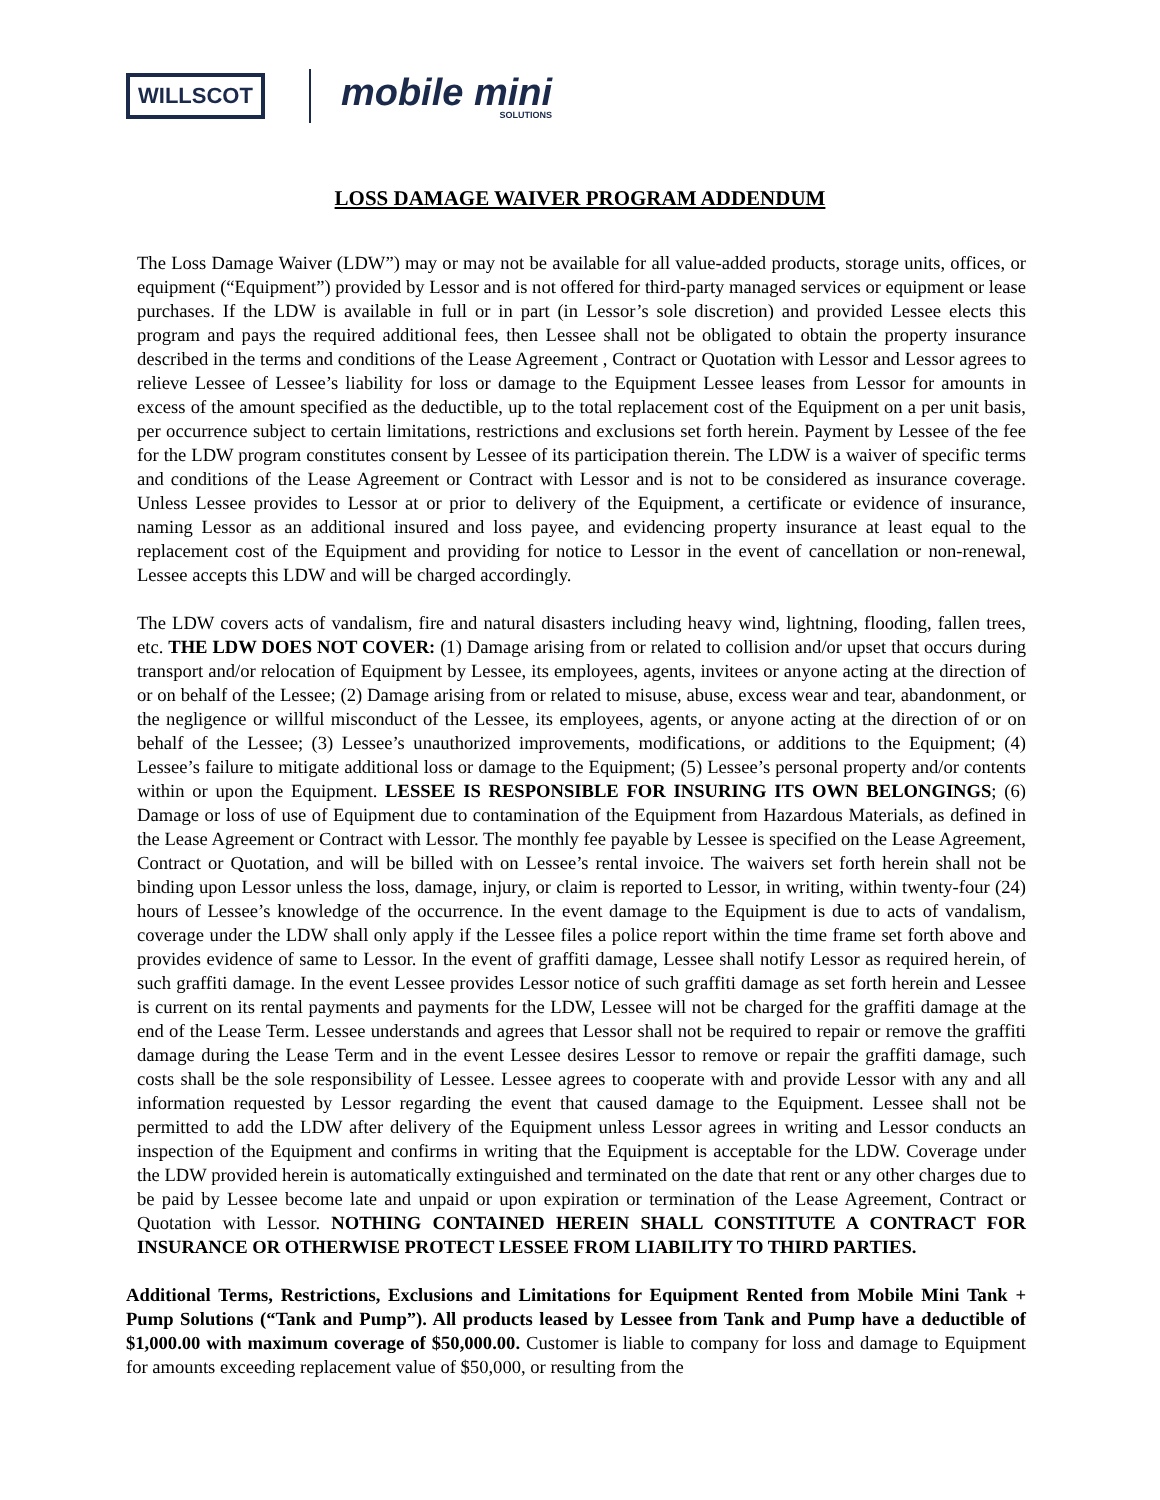WILLSCOT
mobile mini
SOLUTIONS
LOSS DAMAGE WAIVER PROGRAM ADDENDUM
The Loss Damage Waiver (LDW”) may or may not be available for all value-added products, storage units, offices, or equipment (“Equipment”) provided by Lessor and is not offered for third-party managed services or equipment or lease purchases. If the LDW is available in full or in part (in Lessor’s sole discretion) and provided Lessee elects this program and pays the required additional fees, then Lessee shall not be obligated to obtain the property insurance described in the terms and conditions of the Lease Agreement , Contract or Quotation with Lessor and Lessor agrees to relieve Lessee of Lessee’s liability for loss or damage to the Equipment Lessee leases from Lessor for amounts in excess of the amount specified as the deductible, up to the total replacement cost of the Equipment on a per unit basis, per occurrence subject to certain limitations, restrictions and exclusions set forth herein. Payment by Lessee of the fee for the LDW program constitutes consent by Lessee of its participation therein. The LDW is a waiver of specific terms and conditions of the Lease Agreement or Contract with Lessor and is not to be considered as insurance coverage. Unless Lessee provides to Lessor at or prior to delivery of the Equipment, a certificate or evidence of insurance, naming Lessor as an additional insured and loss payee, and evidencing property insurance at least equal to the replacement cost of the Equipment and providing for notice to Lessor in the event of cancellation or non-renewal, Lessee accepts this LDW and will be charged accordingly.
The LDW covers acts of vandalism, fire and natural disasters including heavy wind, lightning, flooding, fallen trees, etc. THE LDW DOES NOT COVER: (1) Damage arising from or related to collision and/or upset that occurs during transport and/or relocation of Equipment by Lessee, its employees, agents, invitees or anyone acting at the direction of or on behalf of the Lessee; (2) Damage arising from or related to misuse, abuse, excess wear and tear, abandonment, or the negligence or willful misconduct of the Lessee, its employees, agents, or anyone acting at the direction of or on behalf of the Lessee; (3) Lessee’s unauthorized improvements, modifications, or additions to the Equipment; (4) Lessee’s failure to mitigate additional loss or damage to the Equipment; (5) Lessee’s personal property and/or contents within or upon the Equipment. LESSEE IS RESPONSIBLE FOR INSURING ITS OWN BELONGINGS; (6) Damage or loss of use of Equipment due to contamination of the Equipment from Hazardous Materials, as defined in the Lease Agreement or Contract with Lessor. The monthly fee payable by Lessee is specified on the Lease Agreement, Contract or Quotation, and will be billed with on Lessee’s rental invoice. The waivers set forth herein shall not be binding upon Lessor unless the loss, damage, injury, or claim is reported to Lessor, in writing, within twenty-four (24) hours of Lessee’s knowledge of the occurrence. In the event damage to the Equipment is due to acts of vandalism, coverage under the LDW shall only apply if the Lessee files a police report within the time frame set forth above and provides evidence of same to Lessor. In the event of graffiti damage, Lessee shall notify Lessor as required herein, of such graffiti damage. In the event Lessee provides Lessor notice of such graffiti damage as set forth herein and Lessee is current on its rental payments and payments for the LDW, Lessee will not be charged for the graffiti damage at the end of the Lease Term. Lessee understands and agrees that Lessor shall not be required to repair or remove the graffiti damage during the Lease Term and in the event Lessee desires Lessor to remove or repair the graffiti damage, such costs shall be the sole responsibility of Lessee. Lessee agrees to cooperate with and provide Lessor with any and all information requested by Lessor regarding the event that caused damage to the Equipment. Lessee shall not be permitted to add the LDW after delivery of the Equipment unless Lessor agrees in writing and Lessor conducts an inspection of the Equipment and confirms in writing that the Equipment is acceptable for the LDW. Coverage under the LDW provided herein is automatically extinguished and terminated on the date that rent or any other charges due to be paid by Lessee become late and unpaid or upon expiration or termination of the Lease Agreement, Contract or Quotation with Lessor. NOTHING CONTAINED HEREIN SHALL CONSTITUTE A CONTRACT FOR INSURANCE OR OTHERWISE PROTECT LESSEE FROM LIABILITY TO THIRD PARTIES.
Additional Terms, Restrictions, Exclusions and Limitations for Equipment Rented from Mobile Mini Tank + Pump Solutions (“Tank and Pump”). All products leased by Lessee from Tank and Pump have a deductible of $1,000.00 with maximum coverage of $50,000.00. Customer is liable to company for loss and damage to Equipment for amounts exceeding replacement value of $50,000, or resulting from the